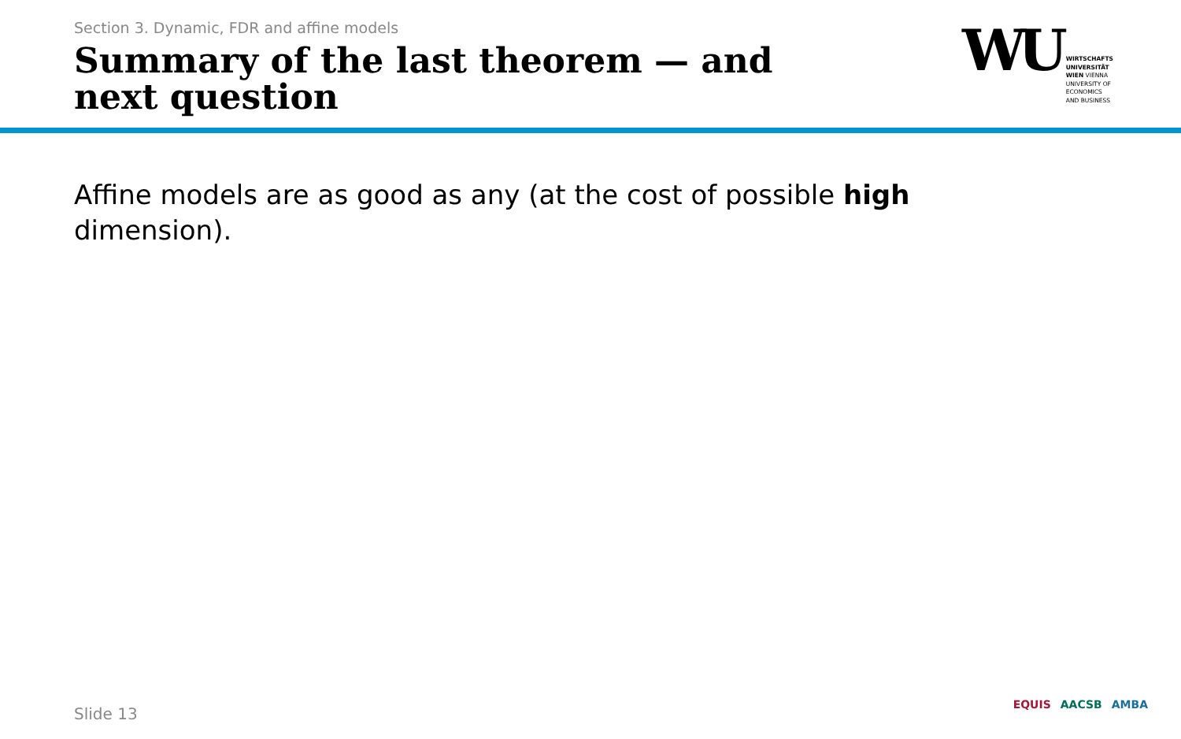Section 3. Dynamic, FDR and affine models
Summary of the last theorem — and next question
WU
WIRTSCHAFTS
UNIVERSITÄT
WIEN VIENNA
UNIVERSITY OF
ECONOMICS
AND BUSINESS
Affine models are as good as any (at the cost of possible high dimension).
Slide 13 EQUIS AACSB AMBA